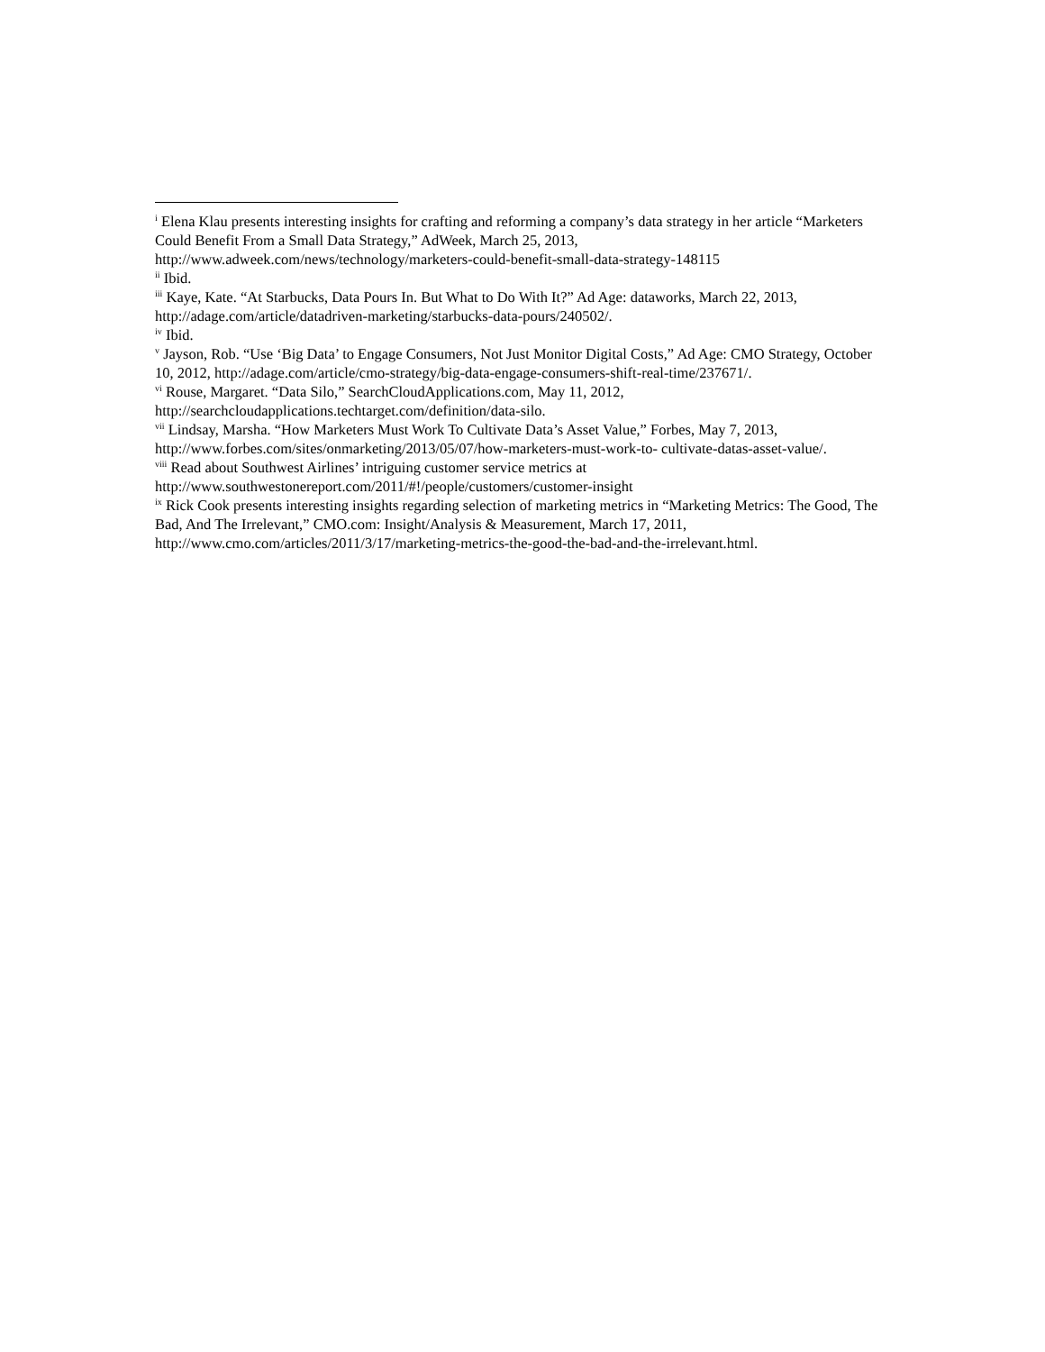<sup>i</sup> Elena Klau presents interesting insights for crafting and reforming a company’s data strategy in her article “Marketers Could Benefit From a Small Data Strategy,” AdWeek, March 25, 2013, http://www.adweek.com/news/technology/marketers-could-benefit-small-data-strategy-148115
<sup>ii</sup> Ibid.
<sup>iii</sup> Kaye, Kate. “At Starbucks, Data Pours In. But What to Do With It?” Ad Age: dataworks, March 22, 2013, http://adage.com/article/datadriven-marketing/starbucks-data-pours/240502/.
<sup>iv</sup> Ibid.
<sup>v</sup> Jayson, Rob. “Use ‘Big Data’ to Engage Consumers, Not Just Monitor Digital Costs,” Ad Age: CMO Strategy, October 10, 2012, http://adage.com/article/cmo-strategy/big-data-engage-consumers-shift-real-time/237671/.
<sup>vi</sup> Rouse, Margaret. “Data Silo,” SearchCloudApplications.com, May 11, 2012, http://searchcloudapplications.techtarget.com/definition/data-silo.
<sup>vii</sup> Lindsay, Marsha. “How Marketers Must Work To Cultivate Data’s Asset Value,” Forbes, May 7, 2013, http://www.forbes.com/sites/onmarketing/2013/05/07/how-marketers-must-work-to- cultivate-datas-asset-value/.
<sup>viii</sup> Read about Southwest Airlines’ intriguing customer service metrics at http://www.southwestonereport.com/2011/#!/people/customers/customer-insight
<sup>ix</sup> Rick Cook presents interesting insights regarding selection of marketing metrics in “Marketing Metrics: The Good, The Bad, And The Irrelevant,” CMO.com: Insight/Analysis & Measurement, March 17, 2011, http://www.cmo.com/articles/2011/3/17/marketing-metrics-the-good-the-bad-and-the-irrelevant.html.